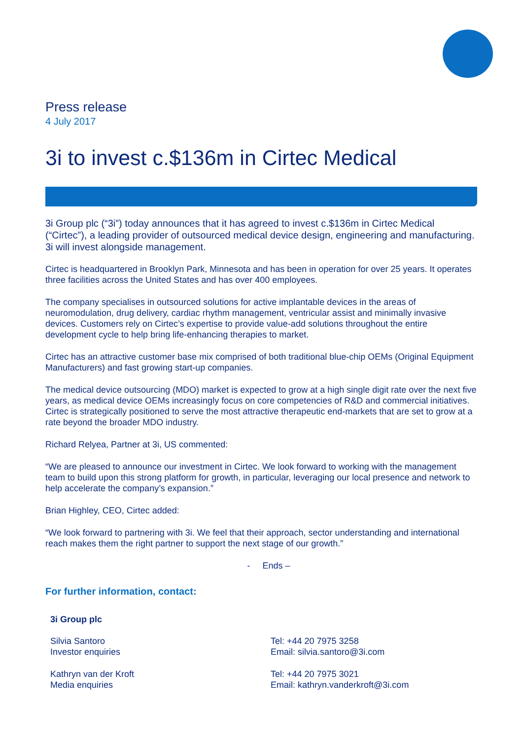Press release
4 July 2017
3i to invest c.$136m in Cirtec Medical
3i Group plc (“3i”) today announces that it has agreed to invest c.$136m in Cirtec Medical (“Cirtec”), a leading provider of outsourced medical device design, engineering and manufacturing. 3i will invest alongside management.
Cirtec is headquartered in Brooklyn Park, Minnesota and has been in operation for over 25 years. It operates three facilities across the United States and has over 400 employees.
The company specialises in outsourced solutions for active implantable devices in the areas of neuromodulation, drug delivery, cardiac rhythm management, ventricular assist and minimally invasive devices. Customers rely on Cirtec’s expertise to provide value-add solutions throughout the entire development cycle to help bring life-enhancing therapies to market.
Cirtec has an attractive customer base mix comprised of both traditional blue-chip OEMs (Original Equipment Manufacturers) and fast growing start-up companies.
The medical device outsourcing (MDO) market is expected to grow at a high single digit rate over the next five years, as medical device OEMs increasingly focus on core competencies of R&D and commercial initiatives. Cirtec is strategically positioned to serve the most attractive therapeutic end-markets that are set to grow at a rate beyond the broader MDO industry.
Richard Relyea, Partner at 3i, US commented:
“We are pleased to announce our investment in Cirtec. We look forward to working with the management team to build upon this strong platform for growth, in particular, leveraging our local presence and network to help accelerate the company’s expansion.”
Brian Highley, CEO, Cirtec added:
“We look forward to partnering with 3i. We feel that their approach, sector understanding and international reach makes them the right partner to support the next stage of our growth.”
- Ends –
For further information, contact:
| 3i Group plc | |
| Silvia Santoro Investor enquiries | Tel: +44 20 7975 3258 Email: silvia.santoro@3i.com |
| Kathryn van der Kroft Media enquiries | Tel: +44 20 7975 3021 Email: kathryn.vanderkroft@3i.com |